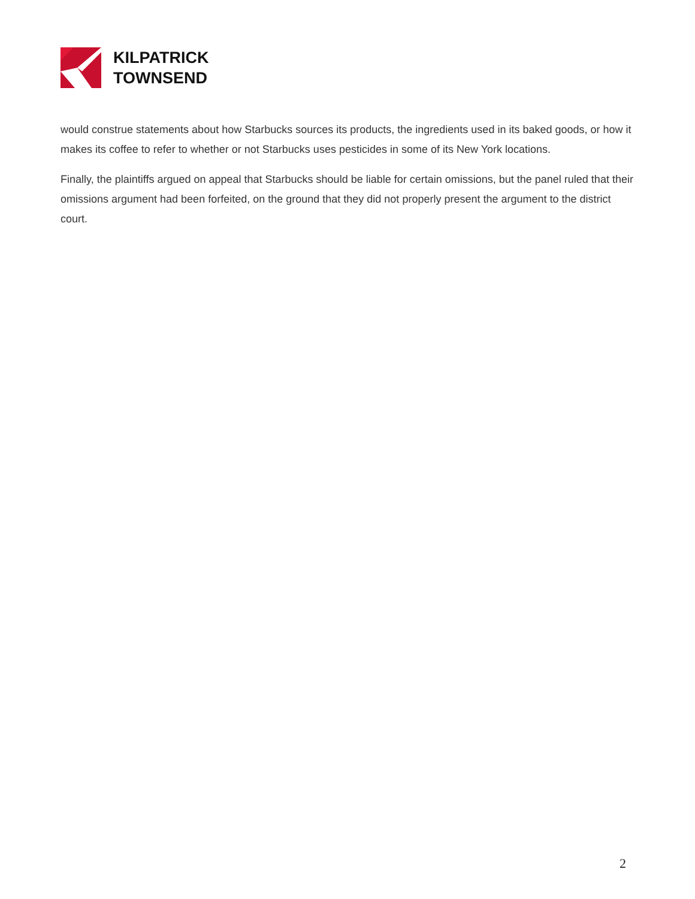KILPATRICK
TOWNSEND
would construe statements about how Starbucks sources its products, the ingredients used in its baked goods, or how it makes its coffee to refer to whether or not Starbucks uses pesticides in some of its New York locations.
Finally, the plaintiffs argued on appeal that Starbucks should be liable for certain omissions, but the panel ruled that their omissions argument had been forfeited, on the ground that they did not properly present the argument to the district court.
2